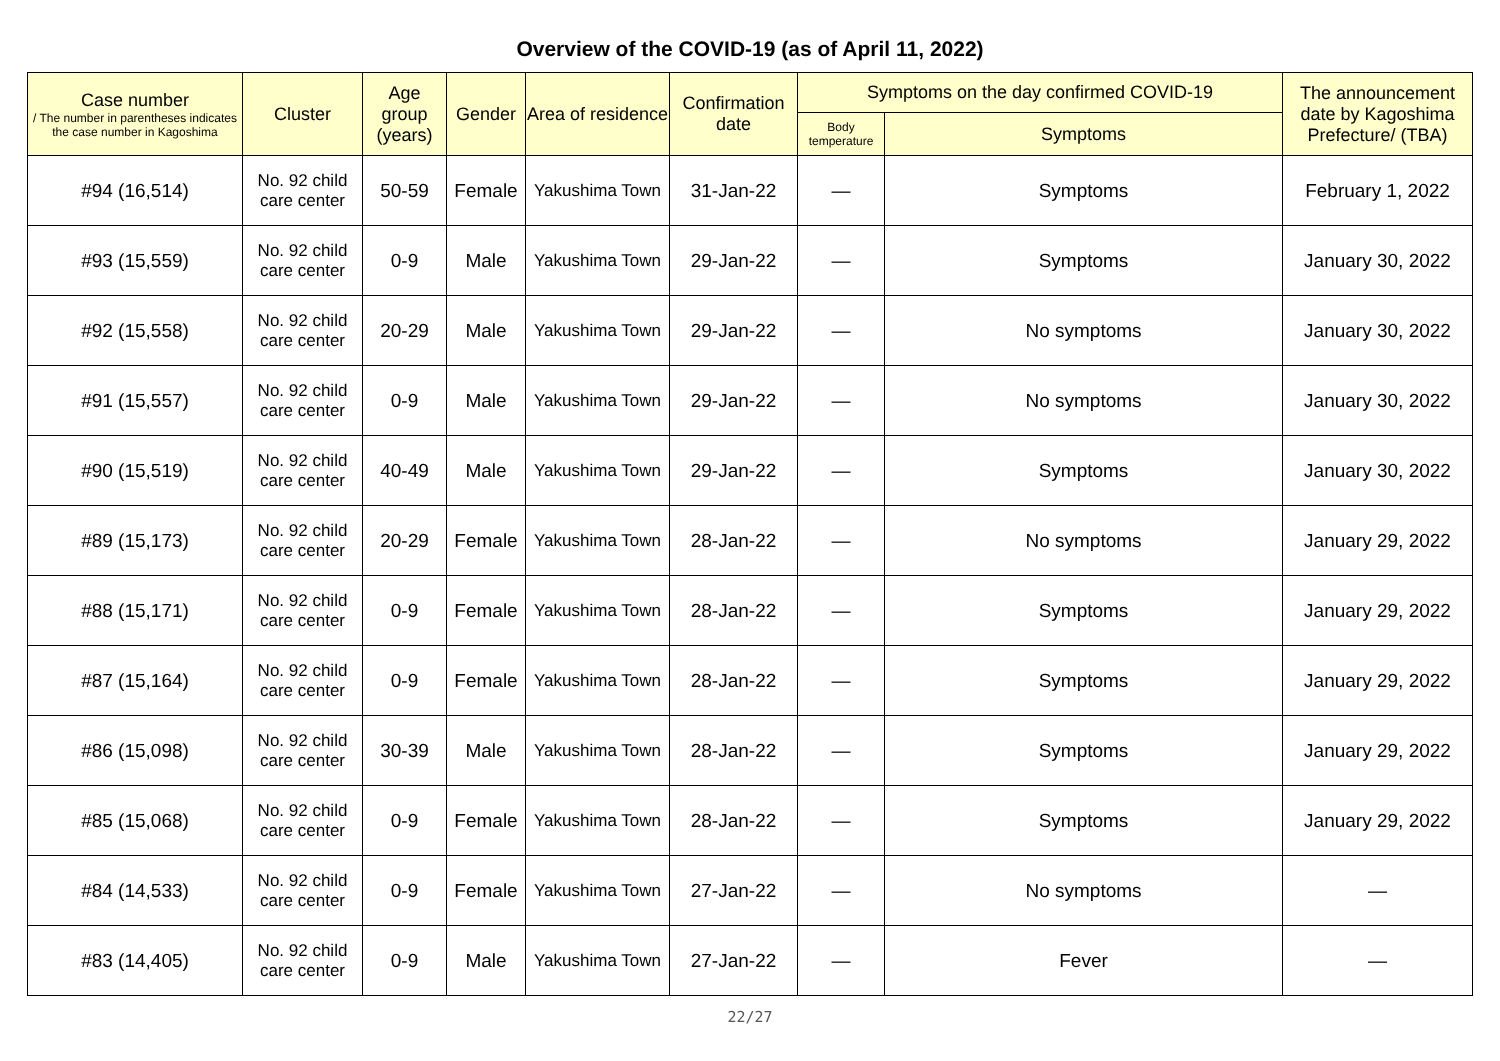Overview of the COVID-19 (as of April 11, 2022)
| Case number / The number in parentheses indicates the case number in Kagoshima | Cluster | Age group (years) | Gender | Area of residence | Confirmation date | Symptoms on the day confirmed COVID-19 | | The announcement date by Kagoshima Prefecture/ (TBA) |
| --- | --- | --- | --- | --- | --- | --- | --- | --- |
| | | | | | | Body temperature | Symptoms | |
| #94 (16,514) | No. 92 child care center | 50-59 | Female | Yakushima Town | 31-Jan-22 | — | Symptoms | February 1, 2022 |
| #93 (15,559) | No. 92 child care center | 0-9 | Male | Yakushima Town | 29-Jan-22 | — | Symptoms | January 30, 2022 |
| #92 (15,558) | No. 92 child care center | 20-29 | Male | Yakushima Town | 29-Jan-22 | — | No symptoms | January 30, 2022 |
| #91 (15,557) | No. 92 child care center | 0-9 | Male | Yakushima Town | 29-Jan-22 | — | No symptoms | January 30, 2022 |
| #90 (15,519) | No. 92 child care center | 40-49 | Male | Yakushima Town | 29-Jan-22 | — | Symptoms | January 30, 2022 |
| #89 (15,173) | No. 92 child care center | 20-29 | Female | Yakushima Town | 28-Jan-22 | — | No symptoms | January 29, 2022 |
| #88 (15,171) | No. 92 child care center | 0-9 | Female | Yakushima Town | 28-Jan-22 | — | Symptoms | January 29, 2022 |
| #87 (15,164) | No. 92 child care center | 0-9 | Female | Yakushima Town | 28-Jan-22 | — | Symptoms | January 29, 2022 |
| #86 (15,098) | No. 92 child care center | 30-39 | Male | Yakushima Town | 28-Jan-22 | — | Symptoms | January 29, 2022 |
| #85 (15,068) | No. 92 child care center | 0-9 | Female | Yakushima Town | 28-Jan-22 | — | Symptoms | January 29, 2022 |
| #84 (14,533) | No. 92 child care center | 0-9 | Female | Yakushima Town | 27-Jan-22 | — | No symptoms | — |
| #83 (14,405) | No. 92 child care center | 0-9 | Male | Yakushima Town | 27-Jan-22 | — | Fever | — |
22/27